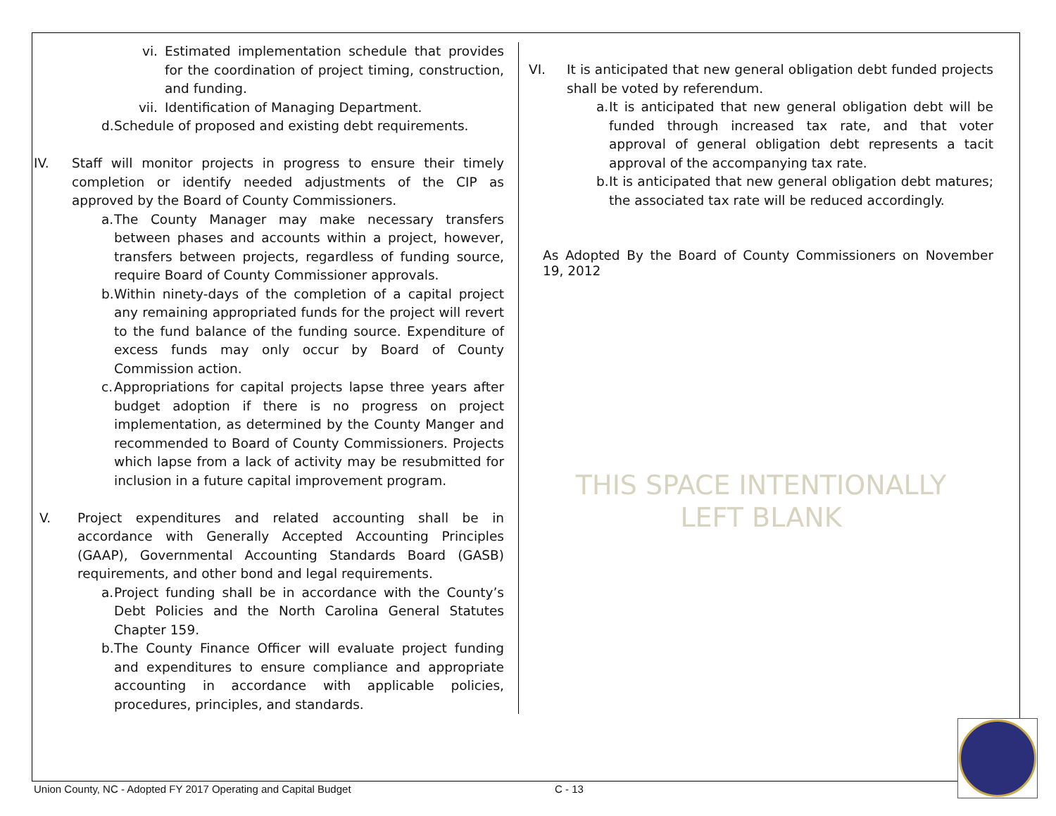vi. Estimated implementation schedule that provides for the coordination of project timing, construction, and funding.
vii. Identification of Managing Department.
d.
Schedule of proposed and existing debt requirements.
IV. Staff will monitor projects in progress to ensure their timely completion or identify needed adjustments of the CIP as approved by the Board of County Commissioners.
a.
The County Manager may make necessary transfers between phases and accounts within a project, however, transfers between projects, regardless of funding source, require Board of County Commissioner approvals.
b.
Within ninety-days of the completion of a capital project any remaining appropriated funds for the project will revert to the fund balance of the funding source. Expenditure of excess funds may only occur by Board of County Commission action.
c.
Appropriations for capital projects lapse three years after budget adoption if there is no progress on project implementation, as determined by the County Manger and recommended to Board of County Commissioners. Projects which lapse from a lack of activity may be resubmitted for inclusion in a future capital improvement program.
V. Project expenditures and related accounting shall be in accordance with Generally Accepted Accounting Principles (GAAP), Governmental Accounting Standards Board (GASB) requirements, and other bond and legal requirements.
a.
Project funding shall be in accordance with the County’s Debt Policies and the North Carolina General Statutes Chapter 159.
b.
The County Finance Officer will evaluate project funding and expenditures to ensure compliance and appropriate accounting in accordance with applicable policies, procedures, principles, and standards.
VI. It is anticipated that new general obligation debt funded projects shall be voted by referendum.
a.
It is anticipated that new general obligation debt will be funded through increased tax rate, and that voter approval of general obligation debt represents a tacit approval of the accompanying tax rate.
b.
It is anticipated that new general obligation debt matures; the associated tax rate will be reduced accordingly.
As Adopted By the Board of County Commissioners on November 19, 2012
THIS SPACE INTENTIONALLY
LEFT BLANK
Union County, NC - Adopted FY 2017 Operating and Capital Budget
C - 13